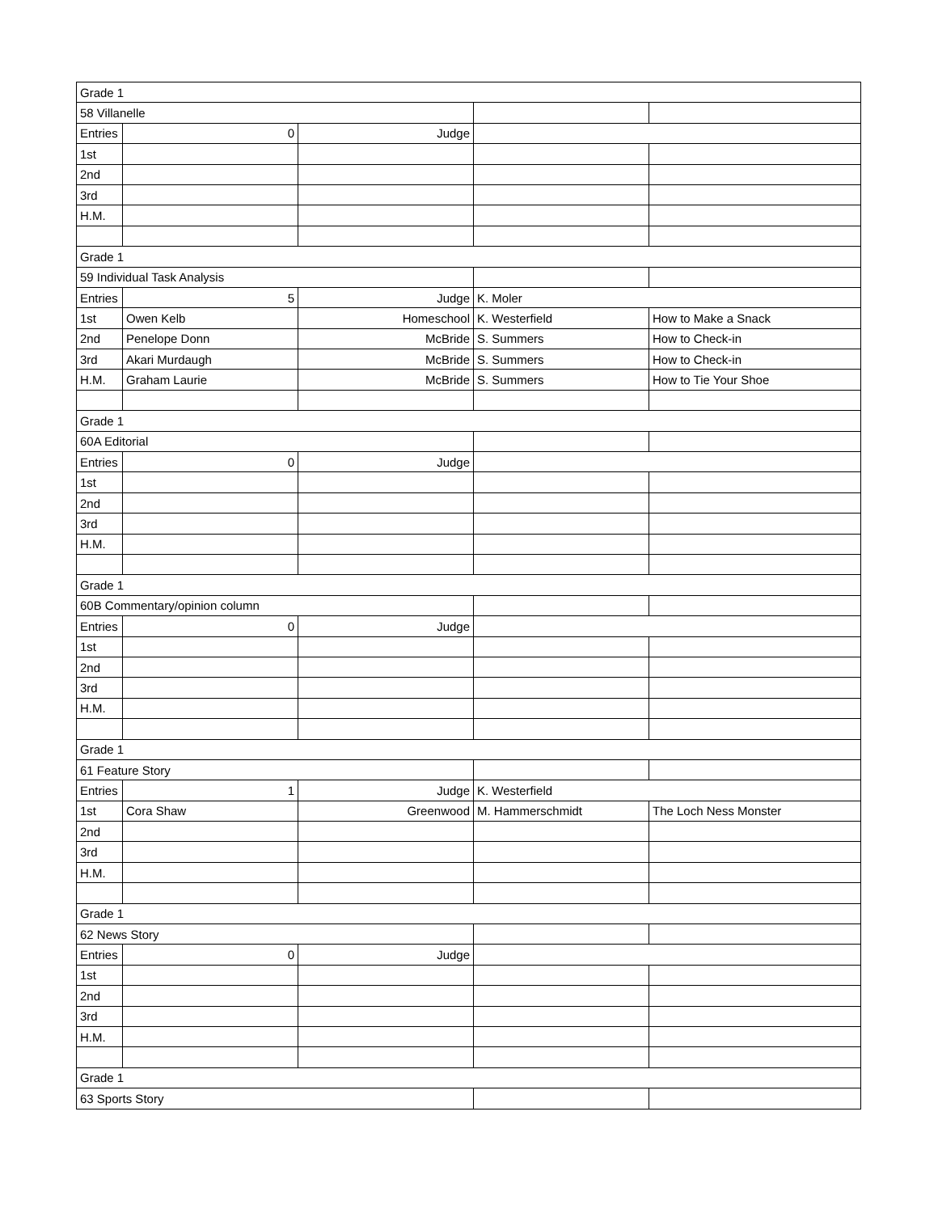| Grade 1 | | | | |
| 58 Villanelle | | | | |
| Entries | 0 | Judge | | |
| 1st | | | | |
| 2nd | | | | |
| 3rd | | | | |
| H.M. | | | | |
| Grade 1 | | | | |
| 59 Individual Task Analysis | | | | |
| Entries | 5 | Judge | K. Moler | |
| 1st | Owen Kelb | Homeschool | K. Westerfield | How to Make a Snack |
| 2nd | Penelope Donn | McBride | S. Summers | How to Check-in |
| 3rd | Akari Murdaugh | McBride | S. Summers | How to Check-in |
| H.M. | Graham Laurie | McBride | S. Summers | How to Tie Your Shoe |
| Grade 1 | | | | |
| 60A Editorial | | | | |
| Entries | 0 | Judge | | |
| 1st | | | | |
| 2nd | | | | |
| 3rd | | | | |
| H.M. | | | | |
| Grade 1 | | | | |
| 60B Commentary/opinion column | | | | |
| Entries | 0 | Judge | | |
| 1st | | | | |
| 2nd | | | | |
| 3rd | | | | |
| H.M. | | | | |
| Grade 1 | | | | |
| 61 Feature Story | | | | |
| Entries | 1 | Judge | K. Westerfield | |
| 1st | Cora Shaw | Greenwood | M. Hammerschmidt | The Loch Ness Monster |
| 2nd | | | | |
| 3rd | | | | |
| H.M. | | | | |
| Grade 1 | | | | |
| 62 News Story | | | | |
| Entries | 0 | Judge | | |
| 1st | | | | |
| 2nd | | | | |
| 3rd | | | | |
| H.M. | | | | |
| Grade 1 | | | | |
| 63 Sports Story | | | | |